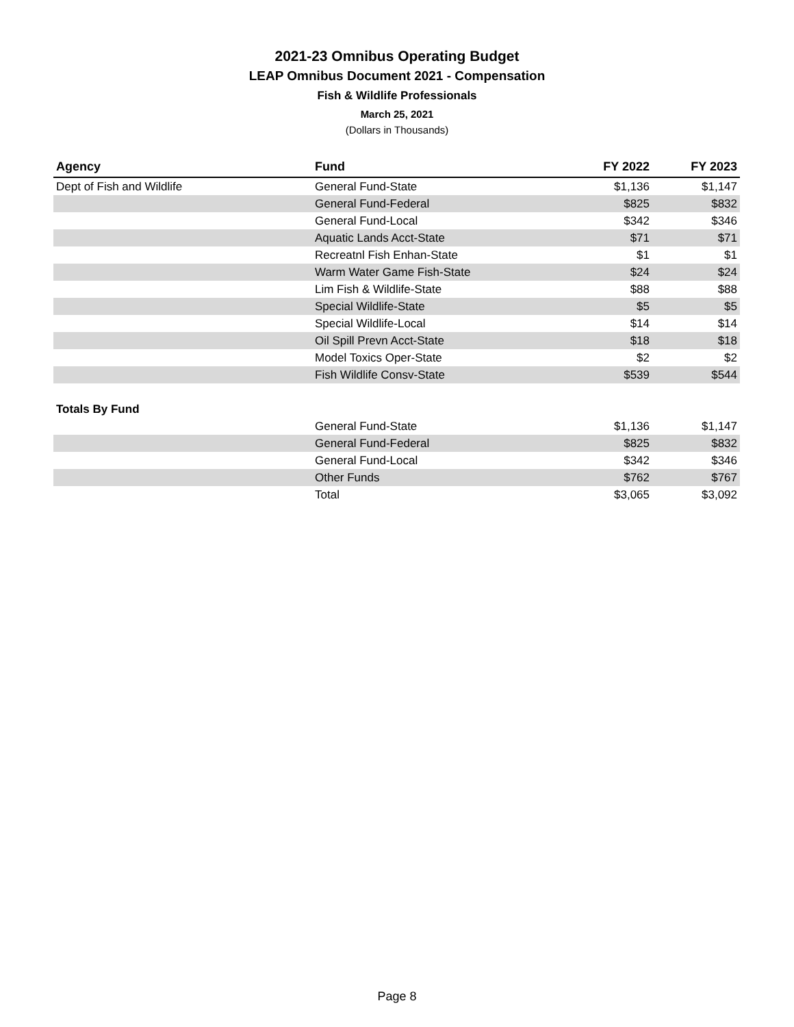2021-23 Omnibus Operating Budget
LEAP Omnibus Document 2021 - Compensation
Fish & Wildlife Professionals
March 25, 2021
(Dollars in Thousands)
| Agency | Fund | FY 2022 | FY 2023 |
| --- | --- | --- | --- |
| Dept of Fish and Wildlife | General Fund-State | $1,136 | $1,147 |
| | General Fund-Federal | $825 | $832 |
| | General Fund-Local | $342 | $346 |
| | Aquatic Lands Acct-State | $71 | $71 |
| | Recreatnl Fish Enhan-State | $1 | $1 |
| | Warm Water Game Fish-State | $24 | $24 |
| | Lim Fish & Wildlife-State | $88 | $88 |
| | Special Wildlife-State | $5 | $5 |
| | Special Wildlife-Local | $14 | $14 |
| | Oil Spill Prevn Acct-State | $18 | $18 |
| | Model Toxics Oper-State | $2 | $2 |
| | Fish Wildlife Consv-State | $539 | $544 |
| Totals By Fund | | | |
| | General Fund-State | $1,136 | $1,147 |
| | General Fund-Federal | $825 | $832 |
| | General Fund-Local | $342 | $346 |
| | Other Funds | $762 | $767 |
| | Total | $3,065 | $3,092 |
Page 8